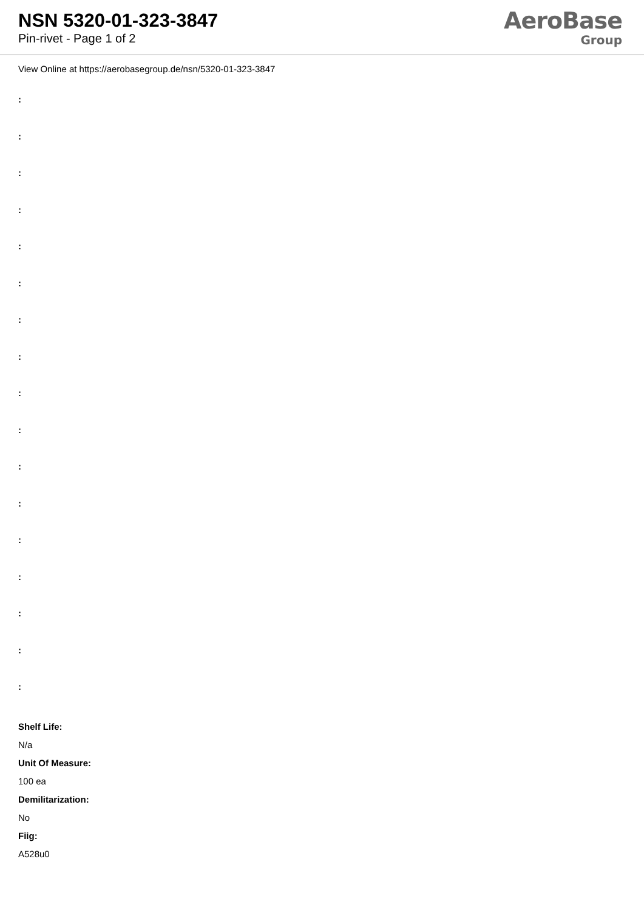NSN 5320-01-323-3847
Pin-rivet - Page 1 of 2
AeroBase
Group
View Online at https://aerobasegroup.de/nsn/5320-01-323-3847
:
:
:
:
:
:
:
:
:
:
:
:
:
:
:
:
:
Shelf Life:
N/a
Unit Of Measure:
100 ea
Demilitarization:
No
Fiig:
A528u0